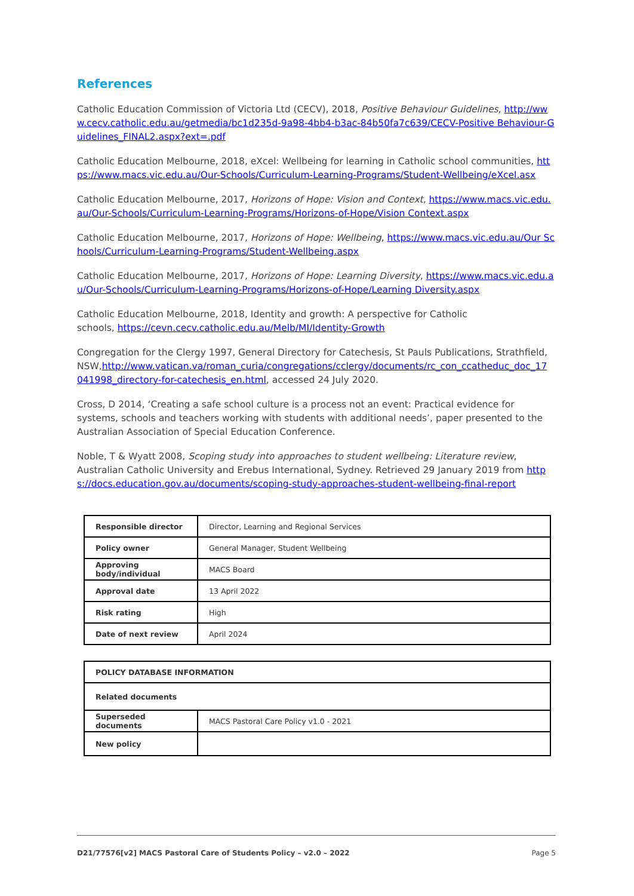References
Catholic Education Commission of Victoria Ltd (CECV), 2018, Positive Behaviour Guidelines, http://www.cecv.catholic.edu.au/getmedia/bc1d235d-9a98-4bb4-b3ac-84b50fa7c639/CECV-Positive Behaviour-Guidelines_FINAL2.aspx?ext=.pdf
Catholic Education Melbourne, 2018, eXcel: Wellbeing for learning in Catholic school communities, https://www.macs.vic.edu.au/Our-Schools/Curriculum-Learning-Programs/Student-Wellbeing/eXcel.asx
Catholic Education Melbourne, 2017, Horizons of Hope: Vision and Context, https://www.macs.vic.edu.au/Our-Schools/Curriculum-Learning-Programs/Horizons-of-Hope/Vision Context.aspx
Catholic Education Melbourne, 2017, Horizons of Hope: Wellbeing, https://www.macs.vic.edu.au/Our Schools/Curriculum-Learning-Programs/Student-Wellbeing.aspx
Catholic Education Melbourne, 2017, Horizons of Hope: Learning Diversity, https://www.macs.vic.edu.au/Our-Schools/Curriculum-Learning-Programs/Horizons-of-Hope/Learning Diversity.aspx
Catholic Education Melbourne, 2018, Identity and growth: A perspective for Catholic
schools, https://cevn.cecv.catholic.edu.au/Melb/MI/Identity-Growth
Congregation for the Clergy 1997, General Directory for Catechesis, St Pauls Publications, Strathfield, NSW,http://www.vatican.va/roman_curia/congregations/cclergy/documents/rc_con_ccatheduc_doc_17 041998_directory-for-catechesis_en.html, accessed 24 July 2020.
Cross, D 2014, ‘Creating a safe school culture is a process not an event: Practical evidence for systems, schools and teachers working with students with additional needs’, paper presented to the Australian Association of Special Education Conference.
Noble, T & Wyatt 2008, Scoping study into approaches to student wellbeing: Literature review, Australian Catholic University and Erebus International, Sydney. Retrieved 29 January 2019 from https://docs.education.gov.au/documents/scoping-study-approaches-student-wellbeing-final-report
| Responsible director | Director, Learning and Regional Services |
| Policy owner | General Manager, Student Wellbeing |
| Approving body/individual | MACS Board |
| Approval date | 13 April 2022 |
| Risk rating | High |
| Date of next review | April 2024 |
| POLICY DATABASE INFORMATION | |
| Related documents | |
| Superseded documents | MACS Pastoral Care Policy v1.0 - 2021 |
| New policy | |
D21/77576[v2] MACS Pastoral Care of Students Policy – v2.0 – 2022 Page 5